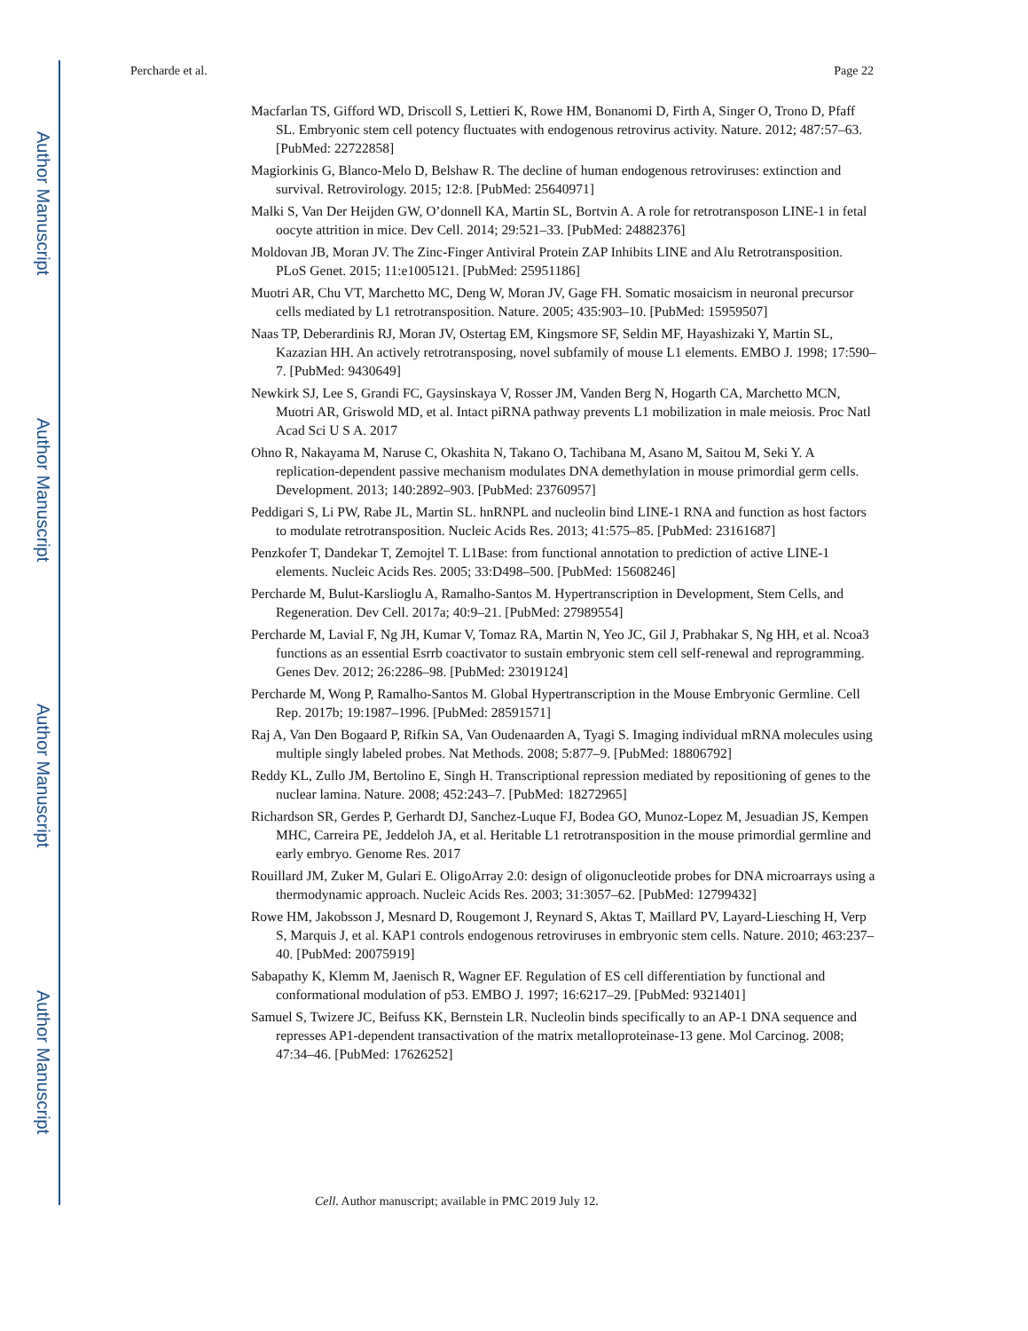Author Manuscript
Author Manuscript
Author Manuscript
Author Manuscript
Percharde et al. Page 22
Macfarlan TS, Gifford WD, Driscoll S, Lettieri K, Rowe HM, Bonanomi D, Firth A, Singer O, Trono D, Pfaff SL. Embryonic stem cell potency fluctuates with endogenous retrovirus activity. Nature. 2012; 487:57–63. [PubMed: 22722858]
Magiorkinis G, Blanco-Melo D, Belshaw R. The decline of human endogenous retroviruses: extinction and survival. Retrovirology. 2015; 12:8. [PubMed: 25640971]
Malki S, Van Der Heijden GW, O’donnell KA, Martin SL, Bortvin A. A role for retrotransposon LINE-1 in fetal oocyte attrition in mice. Dev Cell. 2014; 29:521–33. [PubMed: 24882376]
Moldovan JB, Moran JV. The Zinc-Finger Antiviral Protein ZAP Inhibits LINE and Alu Retrotransposition. PLoS Genet. 2015; 11:e1005121. [PubMed: 25951186]
Muotri AR, Chu VT, Marchetto MC, Deng W, Moran JV, Gage FH. Somatic mosaicism in neuronal precursor cells mediated by L1 retrotransposition. Nature. 2005; 435:903–10. [PubMed: 15959507]
Naas TP, Deberardinis RJ, Moran JV, Ostertag EM, Kingsmore SF, Seldin MF, Hayashizaki Y, Martin SL, Kazazian HH. An actively retrotransposing, novel subfamily of mouse L1 elements. EMBO J. 1998; 17:590–7. [PubMed: 9430649]
Newkirk SJ, Lee S, Grandi FC, Gaysinskaya V, Rosser JM, Vanden Berg N, Hogarth CA, Marchetto MCN, Muotri AR, Griswold MD, et al. Intact piRNA pathway prevents L1 mobilization in male meiosis. Proc Natl Acad Sci U S A. 2017
Ohno R, Nakayama M, Naruse C, Okashita N, Takano O, Tachibana M, Asano M, Saitou M, Seki Y. A replication-dependent passive mechanism modulates DNA demethylation in mouse primordial germ cells. Development. 2013; 140:2892–903. [PubMed: 23760957]
Peddigari S, Li PW, Rabe JL, Martin SL. hnRNPL and nucleolin bind LINE-1 RNA and function as host factors to modulate retrotransposition. Nucleic Acids Res. 2013; 41:575–85. [PubMed: 23161687]
Penzkofer T, Dandekar T, Zemojtel T. L1Base: from functional annotation to prediction of active LINE-1 elements. Nucleic Acids Res. 2005; 33:D498–500. [PubMed: 15608246]
Percharde M, Bulut-Karslioglu A, Ramalho-Santos M. Hypertranscription in Development, Stem Cells, and Regeneration. Dev Cell. 2017a; 40:9–21. [PubMed: 27989554]
Percharde M, Lavial F, Ng JH, Kumar V, Tomaz RA, Martin N, Yeo JC, Gil J, Prabhakar S, Ng HH, et al. Ncoa3 functions as an essential Esrrb coactivator to sustain embryonic stem cell self-renewal and reprogramming. Genes Dev. 2012; 26:2286–98. [PubMed: 23019124]
Percharde M, Wong P, Ramalho-Santos M. Global Hypertranscription in the Mouse Embryonic Germline. Cell Rep. 2017b; 19:1987–1996. [PubMed: 28591571]
Raj A, Van Den Bogaard P, Rifkin SA, Van Oudenaarden A, Tyagi S. Imaging individual mRNA molecules using multiple singly labeled probes. Nat Methods. 2008; 5:877–9. [PubMed: 18806792]
Reddy KL, Zullo JM, Bertolino E, Singh H. Transcriptional repression mediated by repositioning of genes to the nuclear lamina. Nature. 2008; 452:243–7. [PubMed: 18272965]
Richardson SR, Gerdes P, Gerhardt DJ, Sanchez-Luque FJ, Bodea GO, Munoz-Lopez M, Jesuadian JS, Kempen MHC, Carreira PE, Jeddeloh JA, et al. Heritable L1 retrotransposition in the mouse primordial germline and early embryo. Genome Res. 2017
Rouillard JM, Zuker M, Gulari E. OligoArray 2.0: design of oligonucleotide probes for DNA microarrays using a thermodynamic approach. Nucleic Acids Res. 2003; 31:3057–62. [PubMed: 12799432]
Rowe HM, Jakobsson J, Mesnard D, Rougemont J, Reynard S, Aktas T, Maillard PV, Layard-Liesching H, Verp S, Marquis J, et al. KAP1 controls endogenous retroviruses in embryonic stem cells. Nature. 2010; 463:237–40. [PubMed: 20075919]
Sabapathy K, Klemm M, Jaenisch R, Wagner EF. Regulation of ES cell differentiation by functional and conformational modulation of p53. EMBO J. 1997; 16:6217–29. [PubMed: 9321401]
Samuel S, Twizere JC, Beifuss KK, Bernstein LR. Nucleolin binds specifically to an AP-1 DNA sequence and represses AP1-dependent transactivation of the matrix metalloproteinase-13 gene. Mol Carcinog. 2008; 47:34–46. [PubMed: 17626252]
Cell. Author manuscript; available in PMC 2019 July 12.